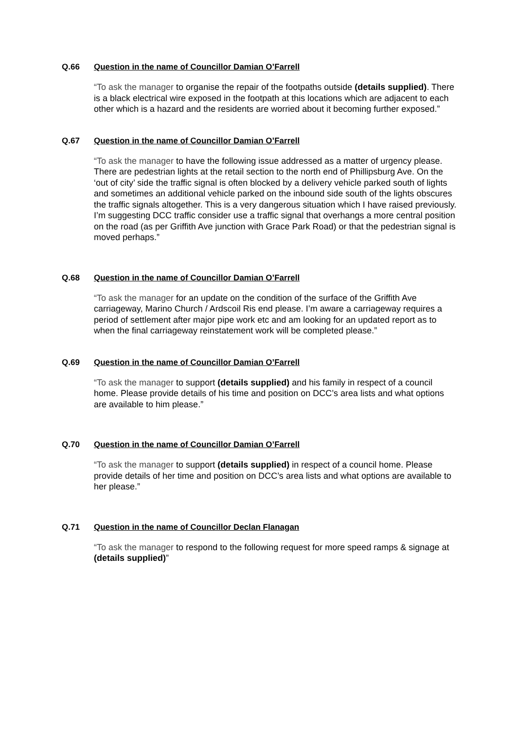Q.66 Question in the name of Councillor Damian O’Farrell
“To ask the manager to organise the repair of the footpaths outside (details supplied). There is a black electrical wire exposed in the footpath at this locations which are adjacent to each other which is a hazard and the residents are worried about it becoming further exposed.”
Q.67 Question in the name of Councillor Damian O’Farrell
“To ask the manager to have the following issue addressed as a matter of urgency please. There are pedestrian lights at the retail section to the north end of Phillipsburg Ave. On the ‘out of city’ side the traffic signal is often blocked by a delivery vehicle parked south of lights and sometimes an additional vehicle parked on the inbound side south of the lights obscures the traffic signals altogether. This is a very dangerous situation which I have raised previously. I’m suggesting DCC traffic consider use a traffic signal that overhangs a more central position on the road (as per Griffith Ave junction with Grace Park Road) or that the pedestrian signal is moved perhaps.”
Q.68 Question in the name of Councillor Damian O’Farrell
“To ask the manager for an update on the condition of the surface of the Griffith Ave carriageway, Marino Church / Ardscoil Ris end please. I’m aware a carriageway requires a period of settlement after major pipe work etc and am looking for an updated report as to when the final carriageway reinstatement work will be completed please.”
Q.69 Question in the name of Councillor Damian O’Farrell
“To ask the manager to support (details supplied) and his family in respect of a council home. Please provide details of his time and position on DCC’s area lists and what options are available to him please.”
Q.70 Question in the name of Councillor Damian O’Farrell
“To ask the manager to support (details supplied) in respect of a council home. Please provide details of her time and position on DCC’s area lists and what options are available to her please.”
Q.71 Question in the name of Councillor Declan Flanagan
“To ask the manager to respond to the following request for more speed ramps & signage at (details supplied)”